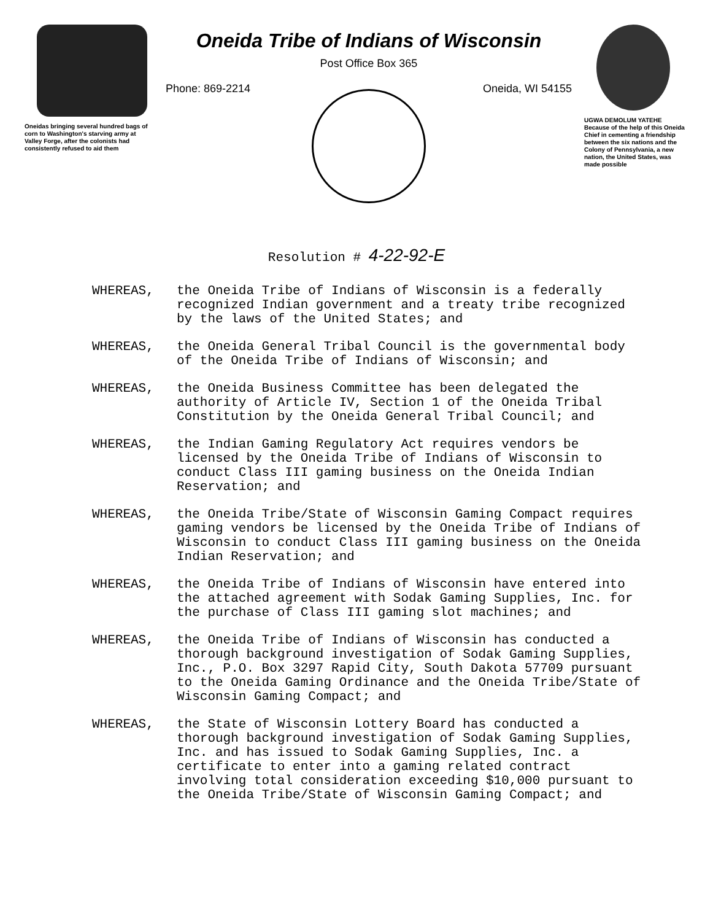Oneidas bringing several hundred bags of corn to Washington's starving army at Valley Forge, after the colonists had consistently refused to aid them
Oneida Tribe of Indians of Wisconsin
Post Office Box 365
Phone: 869-2214 Oneida, WI 54155
UGWA DEMOLUM YATEHE
Because of the help of this Oneida Chief in cementing a friendship between the six nations and the Colony of Pennsylvania, a new nation, the United States, was made possible
Resolution # 4-22-92-E
WHEREAS, the Oneida Tribe of Indians of Wisconsin is a federally recognized Indian government and a treaty tribe recognized by the laws of the United States; and
WHEREAS, the Oneida General Tribal Council is the governmental body of the Oneida Tribe of Indians of Wisconsin; and
WHEREAS, the Oneida Business Committee has been delegated the authority of Article IV, Section 1 of the Oneida Tribal Constitution by the Oneida General Tribal Council; and
WHEREAS, the Indian Gaming Regulatory Act requires vendors be licensed by the Oneida Tribe of Indians of Wisconsin to conduct Class III gaming business on the Oneida Indian Reservation; and
WHEREAS, the Oneida Tribe/State of Wisconsin Gaming Compact requires gaming vendors be licensed by the Oneida Tribe of Indians of Wisconsin to conduct Class III gaming business on the Oneida Indian Reservation; and
WHEREAS, the Oneida Tribe of Indians of Wisconsin have entered into the attached agreement with Sodak Gaming Supplies, Inc. for the purchase of Class III gaming slot machines; and
WHEREAS, the Oneida Tribe of Indians of Wisconsin has conducted a thorough background investigation of Sodak Gaming Supplies, Inc., P.O. Box 3297 Rapid City, South Dakota 57709 pursuant to the Oneida Gaming Ordinance and the Oneida Tribe/State of Wisconsin Gaming Compact; and
WHEREAS, the State of Wisconsin Lottery Board has conducted a thorough background investigation of Sodak Gaming Supplies, Inc. and has issued to Sodak Gaming Supplies, Inc. a certificate to enter into a gaming related contract involving total consideration exceeding $10,000 pursuant to the Oneida Tribe/State of Wisconsin Gaming Compact; and